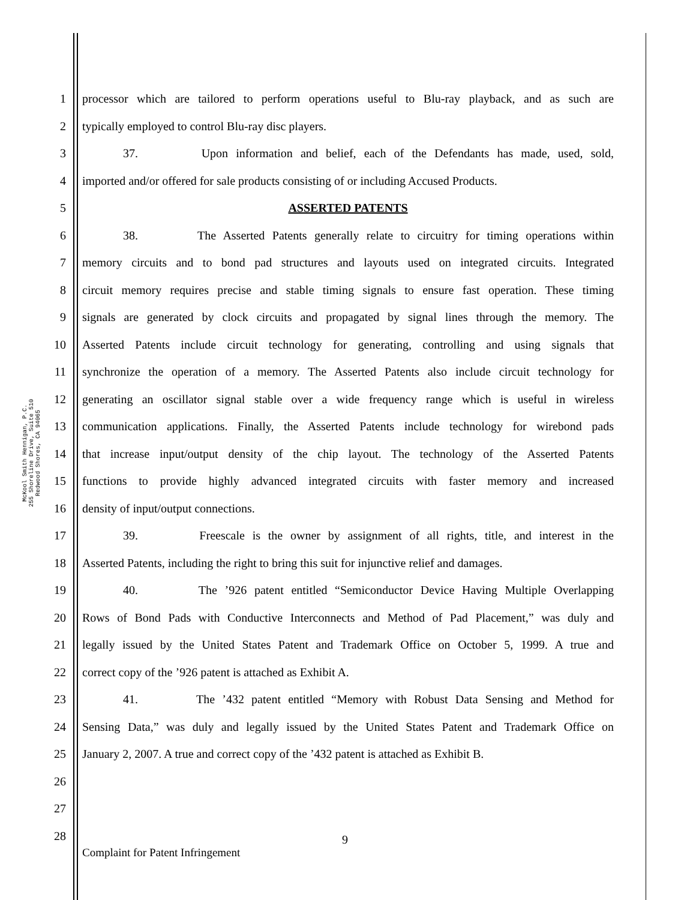McKool Smith Hennigan, P.C.
255 Shoreline Drive, Suite 510
Redwood Shores, CA 94065
1 processor which are tailored to perform operations useful to Blu-ray playback, and as such are
2 typically employed to control Blu-ray disc players.
3 37. Upon information and belief, each of the Defendants has made, used, sold,
4 imported and/or offered for sale products consisting of or including Accused Products.
5 ASSERTED PATENTS
6 38. The Asserted Patents generally relate to circuitry for timing operations within
7 memory circuits and to bond pad structures and layouts used on integrated circuits. Integrated
8 circuit memory requires precise and stable timing signals to ensure fast operation. These timing
9 signals are generated by clock circuits and propagated by signal lines through the memory. The
10 Asserted Patents include circuit technology for generating, controlling and using signals that
11 synchronize the operation of a memory. The Asserted Patents also include circuit technology for
12 generating an oscillator signal stable over a wide frequency range which is useful in wireless
13 communication applications. Finally, the Asserted Patents include technology for wirebond pads
14 that increase input/output density of the chip layout. The technology of the Asserted Patents
15 functions to provide highly advanced integrated circuits with faster memory and increased
16 density of input/output connections.
17 39. Freescale is the owner by assignment of all rights, title, and interest in the
18 Asserted Patents, including the right to bring this suit for injunctive relief and damages.
19 40. The ’926 patent entitled “Semiconductor Device Having Multiple Overlapping
20 Rows of Bond Pads with Conductive Interconnects and Method of Pad Placement,” was duly and
21 legally issued by the United States Patent and Trademark Office on October 5, 1999. A true and
22 correct copy of the ’926 patent is attached as Exhibit A.
23 41. The ’432 patent entitled “Memory with Robust Data Sensing and Method for
24 Sensing Data,” was duly and legally issued by the United States Patent and Trademark Office on
25 January 2, 2007. A true and correct copy of the ’432 patent is attached as Exhibit B.
26
27
28 9
Complaint for Patent Infringement